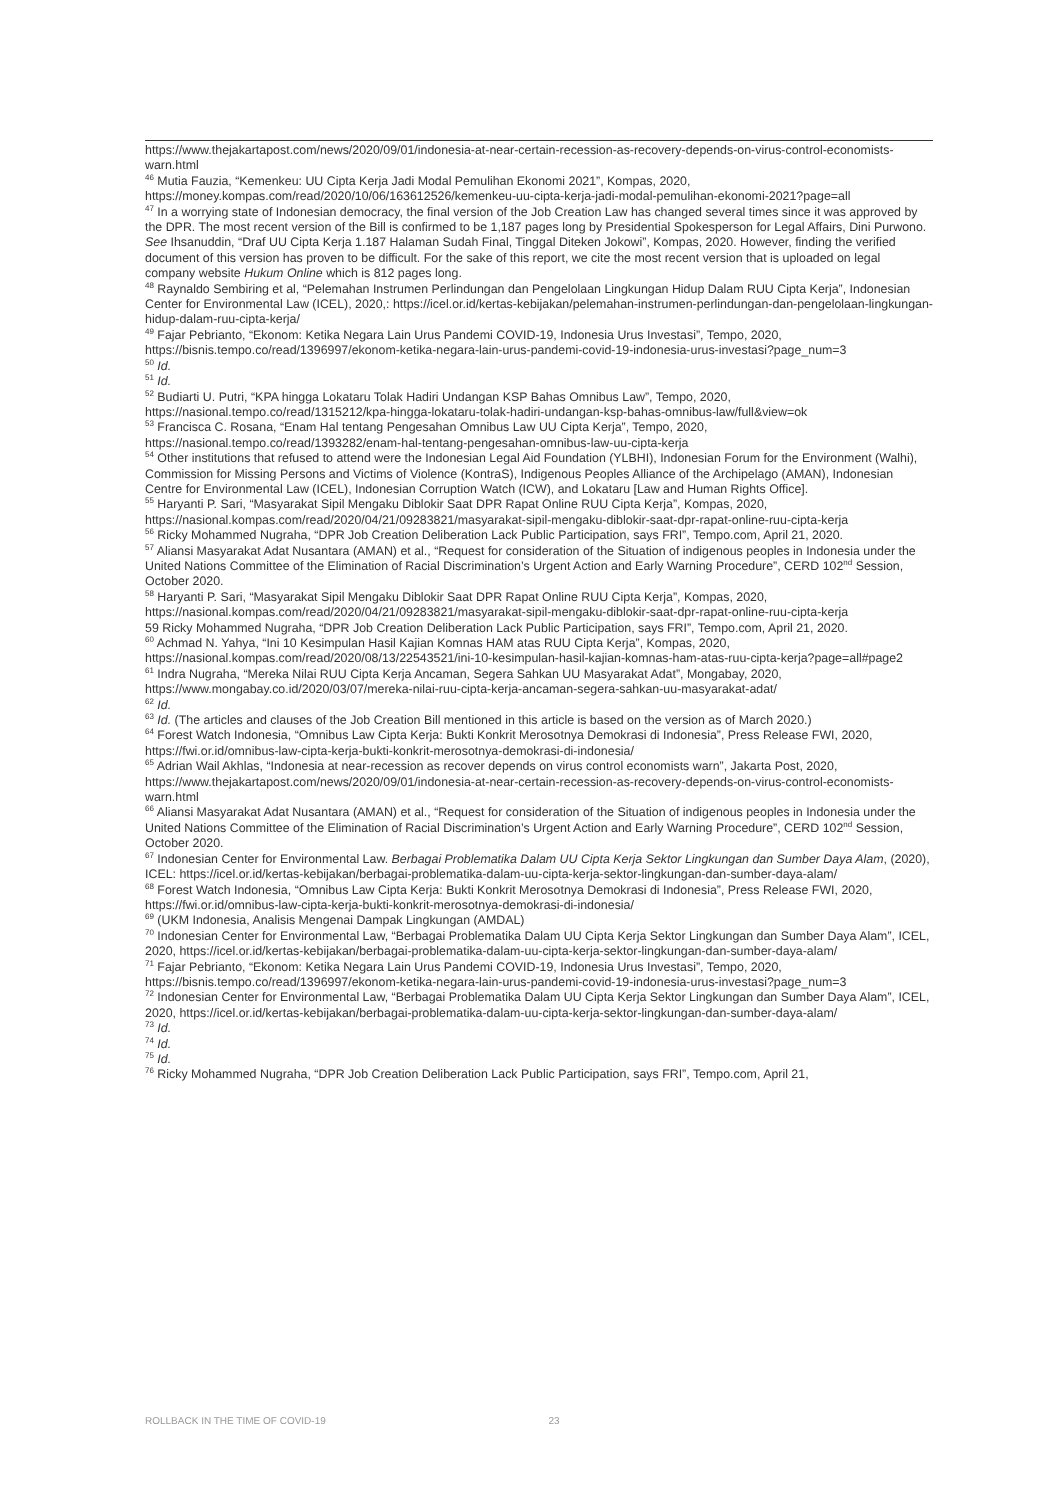https://www.thejakartapost.com/news/2020/09/01/indonesia-at-near-certain-recession-as-recovery-depends-on-virus-control-economists-warn.html
<sup>46</sup> Mutia Fauzia, “Kemenkeu: UU Cipta Kerja Jadi Modal Pemulihan Ekonomi 2021”, Kompas, 2020, https://money.kompas.com/read/2020/10/06/163612526/kemenkeu-uu-cipta-kerja-jadi-modal-pemulihan-ekonomi-2021?page=all
<sup>47</sup> In a worrying state of Indonesian democracy, the final version of the Job Creation Law has changed several times since it was approved by the DPR. The most recent version of the Bill is confirmed to be 1,187 pages long by Presidential Spokesperson for Legal Affairs, Dini Purwono. See Ihsanuddin, “Draf UU Cipta Kerja 1.187 Halaman Sudah Final, Tinggal Diteken Jokowi”, Kompas, 2020. However, finding the verified document of this version has proven to be difficult. For the sake of this report, we cite the most recent version that is uploaded on legal company website Hukum Online which is 812 pages long.
<sup>48</sup> Raynaldo Sembiring et al, “Pelemahan Instrumen Perlindungan dan Pengelolaan Lingkungan Hidup Dalam RUU Cipta Kerja”, Indonesian Center for Environmental Law (ICEL), 2020,: https://icel.or.id/kertas-kebijakan/pelemahan-instrumen-perlindungan-dan-pengelolaan-lingkungan-hidup-dalam-ruu-cipta-kerja/
<sup>49</sup> Fajar Pebrianto, “Ekonom: Ketika Negara Lain Urus Pandemi COVID-19, Indonesia Urus Investasi”, Tempo, 2020, https://bisnis.tempo.co/read/1396997/ekonom-ketika-negara-lain-urus-pandemi-covid-19-indonesia-urus-investasi?page_num=3
<sup>50</sup> Id.
<sup>51</sup> Id.
<sup>52</sup> Budiarti U. Putri, “KPA hingga Lokataru Tolak Hadiri Undangan KSP Bahas Omnibus Law”, Tempo, 2020, https://nasional.tempo.co/read/1315212/kpa-hingga-lokataru-tolak-hadiri-undangan-ksp-bahas-omnibus-law/full&view=ok
<sup>53</sup> Francisca C. Rosana, “Enam Hal tentang Pengesahan Omnibus Law UU Cipta Kerja”, Tempo, 2020, https://nasional.tempo.co/read/1393282/enam-hal-tentang-pengesahan-omnibus-law-uu-cipta-kerja
<sup>54</sup> Other institutions that refused to attend were the Indonesian Legal Aid Foundation (YLBHI), Indonesian Forum for the Environment (Walhi), Commission for Missing Persons and Victims of Violence (KontraS), Indigenous Peoples Alliance of the Archipelago (AMAN), Indonesian Centre for Environmental Law (ICEL), Indonesian Corruption Watch (ICW), and Lokataru [Law and Human Rights Office].
<sup>55</sup> Haryanti P. Sari, “Masyarakat Sipil Mengaku Diblokir Saat DPR Rapat Online RUU Cipta Kerja”, Kompas, 2020, https://nasional.kompas.com/read/2020/04/21/09283821/masyarakat-sipil-mengaku-diblokir-saat-dpr-rapat-online-ruu-cipta-kerja
<sup>56</sup> Ricky Mohammed Nugraha, “DPR Job Creation Deliberation Lack Public Participation, says FRI”, Tempo.com, April 21, 2020.
<sup>57</sup> Aliansi Masyarakat Adat Nusantara (AMAN) et al., “Request for consideration of the Situation of indigenous peoples in Indonesia under the United Nations Committee of the Elimination of Racial Discrimination’s Urgent Action and Early Warning Procedure”, CERD 102<sup>nd</sup> Session, October 2020.
<sup>58</sup> Haryanti P. Sari, “Masyarakat Sipil Mengaku Diblokir Saat DPR Rapat Online RUU Cipta Kerja”, Kompas, 2020, https://nasional.kompas.com/read/2020/04/21/09283821/masyarakat-sipil-mengaku-diblokir-saat-dpr-rapat-online-ruu-cipta-kerja
59 Ricky Mohammed Nugraha, “DPR Job Creation Deliberation Lack Public Participation, says FRI”, Tempo.com, April 21, 2020.
<sup>60</sup> Achmad N. Yahya, “Ini 10 Kesimpulan Hasil Kajian Komnas HAM atas RUU Cipta Kerja”, Kompas, 2020, https://nasional.kompas.com/read/2020/08/13/22543521/ini-10-kesimpulan-hasil-kajian-komnas-ham-atas-ruu-cipta-kerja?page=all#page2
<sup>61</sup> Indra Nugraha, “Mereka Nilai RUU Cipta Kerja Ancaman, Segera Sahkan UU Masyarakat Adat”, Mongabay, 2020, https://www.mongabay.co.id/2020/03/07/mereka-nilai-ruu-cipta-kerja-ancaman-segera-sahkan-uu-masyarakat-adat/
<sup>62</sup> Id.
<sup>63</sup> Id. (The articles and clauses of the Job Creation Bill mentioned in this article is based on the version as of March 2020.)
<sup>64</sup> Forest Watch Indonesia, “Omnibus Law Cipta Kerja: Bukti Konkrit Merosotnya Demokrasi di Indonesia”, Press Release FWI, 2020, https://fwi.or.id/omnibus-law-cipta-kerja-bukti-konkrit-merosotnya-demokrasi-di-indonesia/
<sup>65</sup> Adrian Wail Akhlas, “Indonesia at near-recession as recover depends on virus control economists warn”, Jakarta Post, 2020, https://www.thejakartapost.com/news/2020/09/01/indonesia-at-near-certain-recession-as-recovery-depends-on-virus-control-economists-warn.html
<sup>66</sup> Aliansi Masyarakat Adat Nusantara (AMAN) et al., “Request for consideration of the Situation of indigenous peoples in Indonesia under the United Nations Committee of the Elimination of Racial Discrimination’s Urgent Action and Early Warning Procedure”, CERD 102<sup>nd</sup> Session, October 2020.
<sup>67</sup> Indonesian Center for Environmental Law. Berbagai Problematika Dalam UU Cipta Kerja Sektor Lingkungan dan Sumber Daya Alam, (2020), ICEL: https://icel.or.id/kertas-kebijakan/berbagai-problematika-dalam-uu-cipta-kerja-sektor-lingkungan-dan-sumber-daya-alam/
<sup>68</sup> Forest Watch Indonesia, “Omnibus Law Cipta Kerja: Bukti Konkrit Merosotnya Demokrasi di Indonesia”, Press Release FWI, 2020, https://fwi.or.id/omnibus-law-cipta-kerja-bukti-konkrit-merosotnya-demokrasi-di-indonesia/
<sup>69</sup> (UKM Indonesia, Analisis Mengenai Dampak Lingkungan (AMDAL)
<sup>70</sup> Indonesian Center for Environmental Law, “Berbagai Problematika Dalam UU Cipta Kerja Sektor Lingkungan dan Sumber Daya Alam”, ICEL, 2020, https://icel.or.id/kertas-kebijakan/berbagai-problematika-dalam-uu-cipta-kerja-sektor-lingkungan-dan-sumber-daya-alam/
<sup>71</sup> Fajar Pebrianto, “Ekonom: Ketika Negara Lain Urus Pandemi COVID-19, Indonesia Urus Investasi”, Tempo, 2020, https://bisnis.tempo.co/read/1396997/ekonom-ketika-negara-lain-urus-pandemi-covid-19-indonesia-urus-investasi?page_num=3
<sup>72</sup> Indonesian Center for Environmental Law, “Berbagai Problematika Dalam UU Cipta Kerja Sektor Lingkungan dan Sumber Daya Alam”, ICEL, 2020, https://icel.or.id/kertas-kebijakan/berbagai-problematika-dalam-uu-cipta-kerja-sektor-lingkungan-dan-sumber-daya-alam/
<sup>73</sup> Id.
<sup>74</sup> Id.
<sup>75</sup> Id.
<sup>76</sup> Ricky Mohammed Nugraha, “DPR Job Creation Deliberation Lack Public Participation, says FRI”, Tempo.com, April 21,
ROLLBACK IN THE TIME OF COVID-19 23